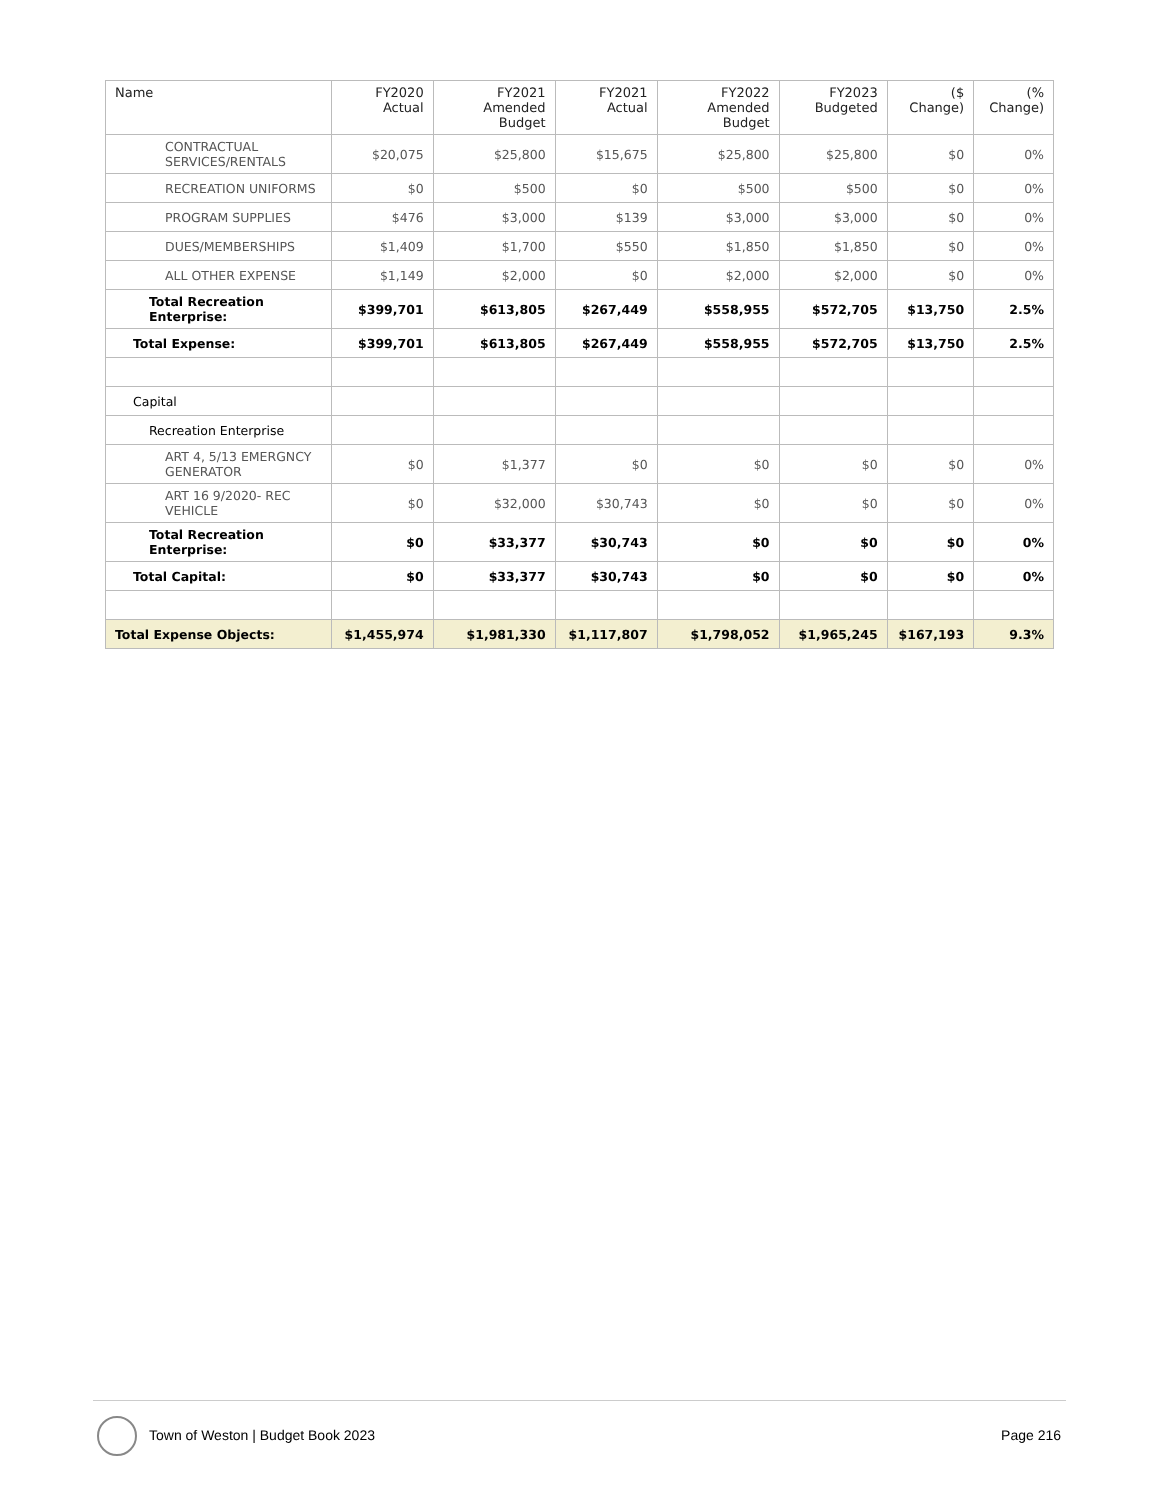| Name | FY2020 Actual | FY2021 Amended Budget | FY2021 Actual | FY2022 Amended Budget | FY2023 Budgeted | ($ Change) | (% Change) |
| --- | --- | --- | --- | --- | --- | --- | --- |
| CONTRACTUAL SERVICES/RENTALS | $20,075 | $25,800 | $15,675 | $25,800 | $25,800 | $0 | 0% |
| RECREATION UNIFORMS | $0 | $500 | $0 | $500 | $500 | $0 | 0% |
| PROGRAM SUPPLIES | $476 | $3,000 | $139 | $3,000 | $3,000 | $0 | 0% |
| DUES/MEMBERSHIPS | $1,409 | $1,700 | $550 | $1,850 | $1,850 | $0 | 0% |
| ALL OTHER EXPENSE | $1,149 | $2,000 | $0 | $2,000 | $2,000 | $0 | 0% |
| Total Recreation Enterprise: | $399,701 | $613,805 | $267,449 | $558,955 | $572,705 | $13,750 | 2.5% |
| Total Expense: | $399,701 | $613,805 | $267,449 | $558,955 | $572,705 | $13,750 | 2.5% |
| Capital | | | | | | | |
| Recreation Enterprise | | | | | | | |
| ART 4, 5/13 EMERGNCY GENERATOR | $0 | $1,377 | $0 | $0 | $0 | $0 | 0% |
| ART 16 9/2020- REC VEHICLE | $0 | $32,000 | $30,743 | $0 | $0 | $0 | 0% |
| Total Recreation Enterprise: | $0 | $33,377 | $30,743 | $0 | $0 | $0 | 0% |
| Total Capital: | $0 | $33,377 | $30,743 | $0 | $0 | $0 | 0% |
| Total Expense Objects: | $1,455,974 | $1,981,330 | $1,117,807 | $1,798,052 | $1,965,245 | $167,193 | 9.3% |
Town of Weston | Budget Book 2023 Page 216